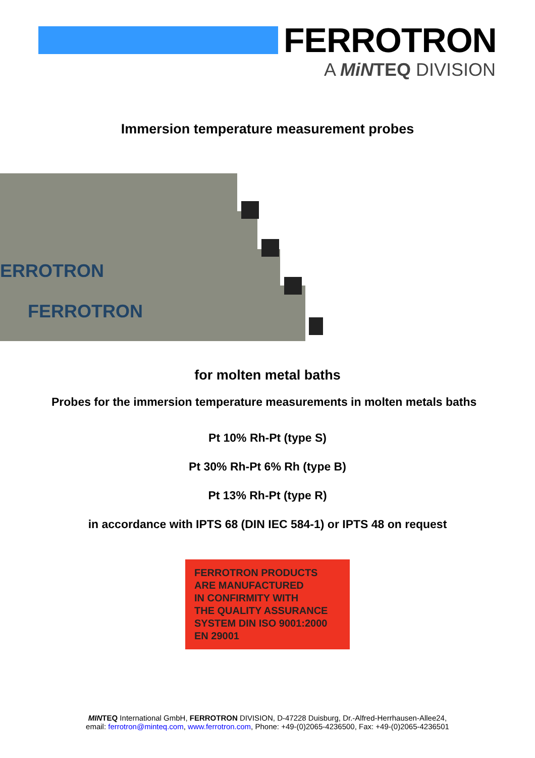FERROTRON
A MiNTEQ DIVISION
Immersion temperature measurement probes
ERROTRON
FERROTRON
for molten metal baths
Probes for the immersion temperature measurements in molten metals baths
Pt 10% Rh-Pt (type S)
Pt 30% Rh-Pt 6% Rh (type B)
Pt 13% Rh-Pt (type R)
in accordance with IPTS 68 (DIN IEC 584-1) or IPTS 48 on request
FERROTRON PRODUCTS
ARE MANUFACTURED
IN CONFIRMITY WITH
THE QUALITY ASSURANCE
SYSTEM DIN ISO 9001:2000
EN 29001
MINTEQ International GmbH, FERROTRON DIVISION, D-47228 Duisburg, Dr.-Alfred-Herrhausen-Allee24,
email: ferrotron@minteq.com, www.ferrotron.com, Phone: +49-(0)2065-4236500, Fax: +49-(0)2065-4236501